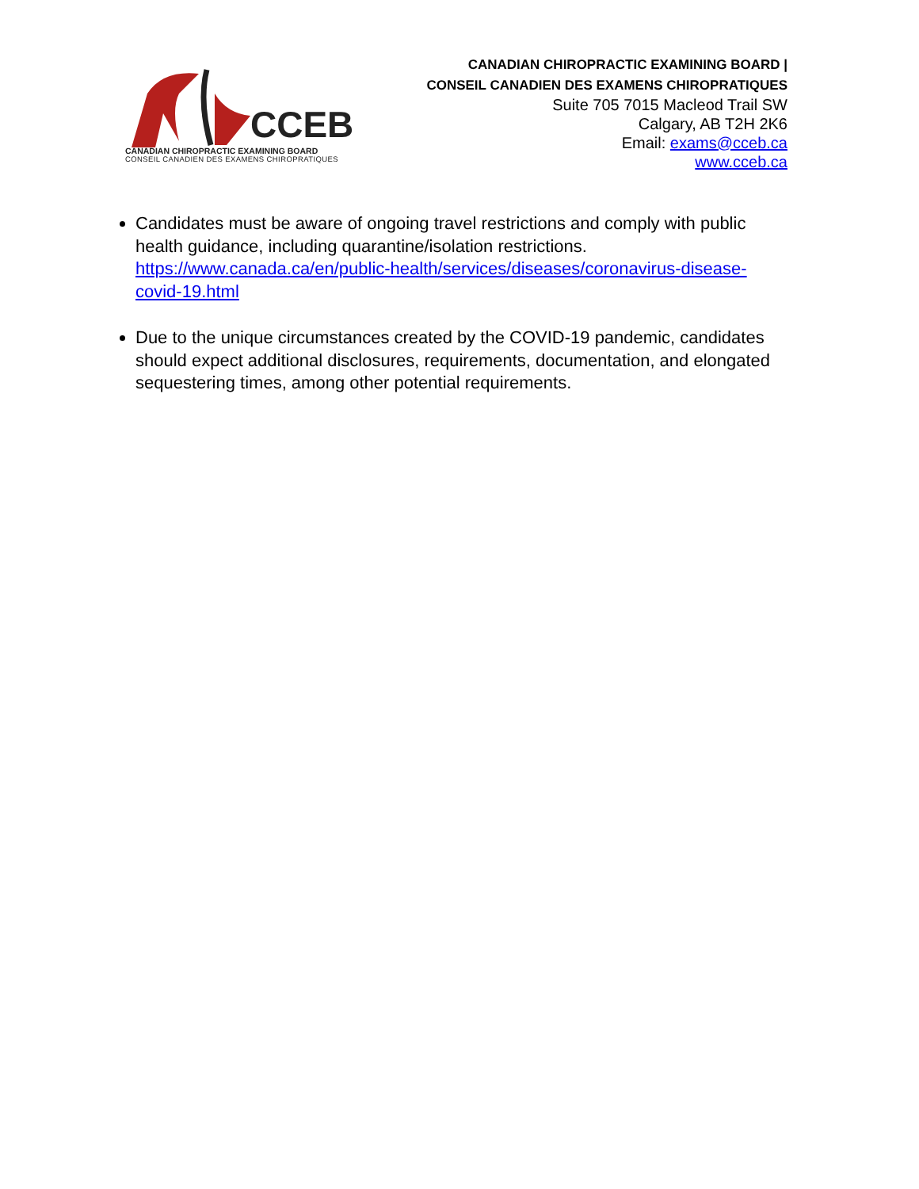CCEB
CANADIAN CHIROPRACTIC EXAMINING BOARD
CONSEIL CANADIEN DES EXAMENS CHIROPRATIQUES
CANADIAN CHIROPRACTIC EXAMINING BOARD |
CONSEIL CANADIEN DES EXAMENS CHIROPRATIQUES
Suite 705 7015 Macleod Trail SW
Calgary, AB T2H 2K6
Email: exams@cceb.ca
www.cceb.ca
Candidates must be aware of ongoing travel restrictions and comply with public health guidance, including quarantine/isolation restrictions. https://www.canada.ca/en/public-health/services/diseases/coronavirus-disease-covid-19.html
Due to the unique circumstances created by the COVID-19 pandemic, candidates should expect additional disclosures, requirements, documentation, and elongated sequestering times, among other potential requirements.